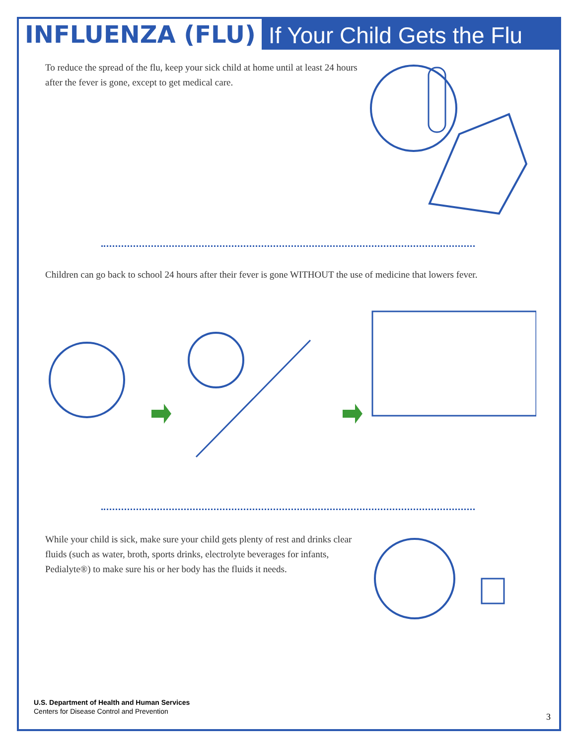INFLUENZA (FLU)
If Your Child Gets the Flu
To reduce the spread of the flu, keep your sick child at home until at least 24 hours after the fever is gone, except to get medical care.
Children can go back to school 24 hours after their fever is gone WITHOUT the use of medicine that lowers fever.
While your child is sick, make sure your child gets plenty of rest and drinks clear fluids (such as water, broth, sports drinks, electrolyte beverages for infants, Pedialyte®) to make sure his or her body has the fluids it needs.
U.S. Department of Health and Human Services
Centers for Disease Control and Prevention
3